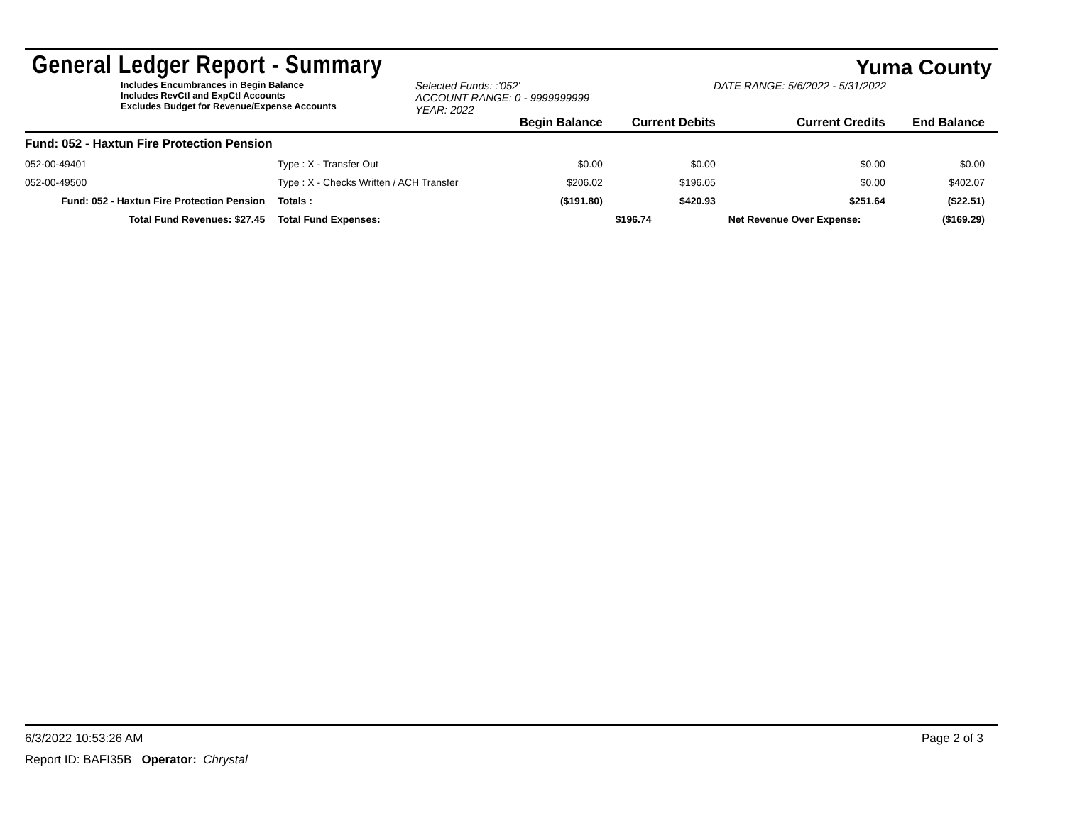General Ledger Report - Summary
Yuma County
Includes Encumbrances in Begin Balance
Includes RevCtl and ExpCtl Accounts
Excludes Budget for Revenue/Expense Accounts
Selected Funds: :'052'
ACCOUNT RANGE: 0 - 9999999999
YEAR: 2022
DATE RANGE: 5/6/2022 - 5/31/2022
| | | | Begin Balance | Current Debits | Current Credits | End Balance |
| --- | --- | --- | --- | --- | --- | --- |
| Fund: 052 - Haxtun Fire Protection Pension | | | | | | |
| 052-00-49401 | Type : X - Transfer Out | | $0.00 | $0.00 | $0.00 | $0.00 |
| 052-00-49500 | Type : X - Checks Written / ACH Transfer | | $206.02 | $196.05 | $0.00 | $402.07 |
| Fund: 052 - Haxtun Fire Protection Pension | | Totals : | ($191.80) | $420.93 | $251.64 | ($22.51) |
| Total Fund Revenues: $27.45 | | Total Fund Expenses: | | $196.74 | Net Revenue Over Expense: | ($169.29) |
6/3/2022 10:53:26 AM Page 2 of 3
Report ID: BAFI35B Operator: Chrystal